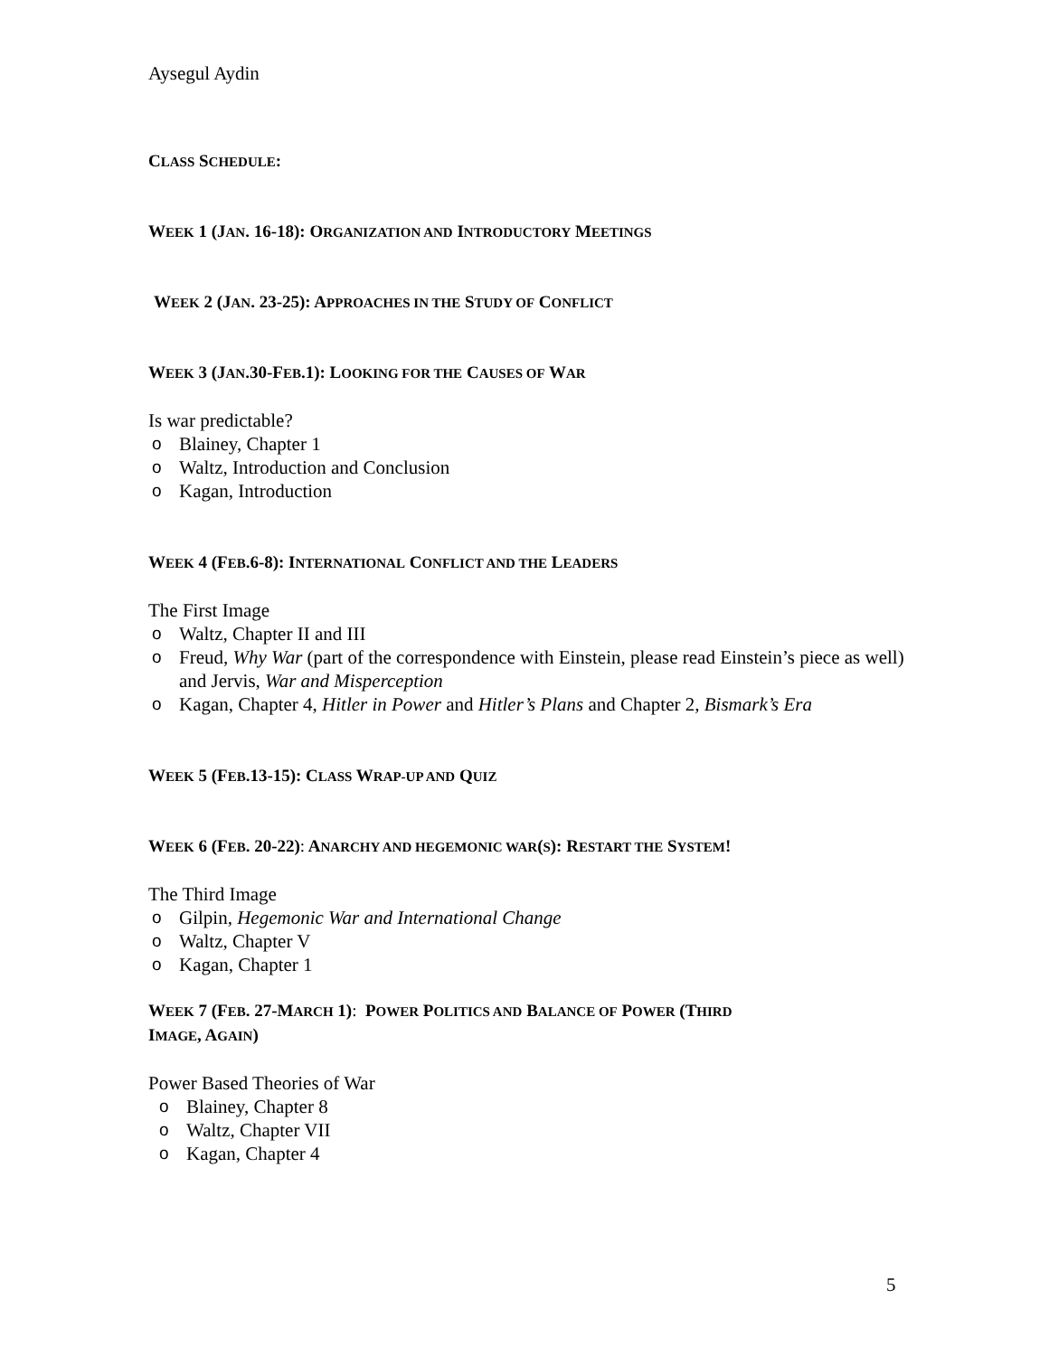Aysegul Aydin
CLASS SCHEDULE:
WEEK 1 (JAN. 16-18): ORGANIZATION AND INTRODUCTORY MEETINGS
WEEK 2 (JAN. 23-25): APPROACHES IN THE STUDY OF CONFLICT
WEEK 3 (JAN.30-FEB.1): LOOKING FOR THE CAUSES OF WAR
Is war predictable?
o Blainey, Chapter 1
o Waltz, Introduction and Conclusion
o Kagan, Introduction
WEEK 4 (FEB.6-8): INTERNATIONAL CONFLICT AND THE LEADERS
The First Image
o Waltz, Chapter II and III
o Freud, Why War (part of the correspondence with Einstein, please read Einstein’s piece as well) and Jervis, War and Misperception
o Kagan, Chapter 4, Hitler in Power and Hitler’s Plans and Chapter 2, Bismark’s Era
WEEK 5 (FEB.13-15): CLASS WRAP-UP AND QUIZ
WEEK 6 (FEB. 20-22): ANARCHY AND HEGEMONIC WAR(S): RESTART THE SYSTEM!
The Third Image
o Gilpin, Hegemonic War and International Change
o Waltz, Chapter V
o Kagan, Chapter 1
WEEK 7 (FEB. 27-MARCH 1): POWER POLITICS AND BALANCE OF POWER (THIRD
IMAGE, AGAIN)
Power Based Theories of War
o Blainey, Chapter 8
o Waltz, Chapter VII
o Kagan, Chapter 4
5